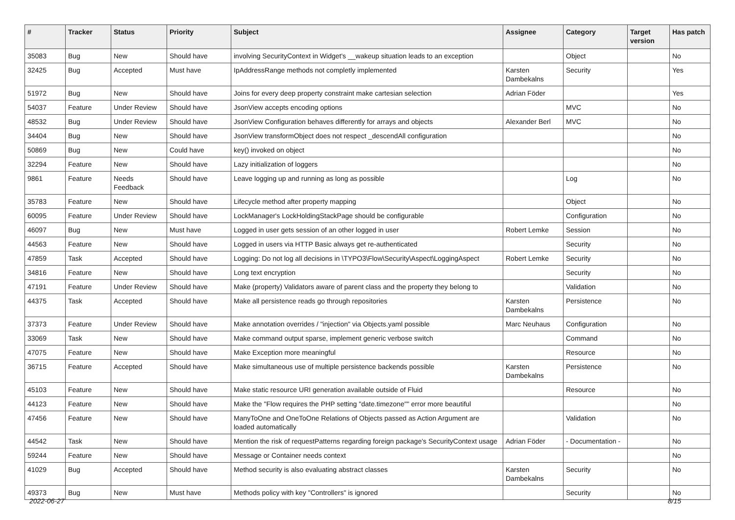| # | Tracker | Status | Priority | Subject | Assignee | Category | Target version | Has patch |
| --- | --- | --- | --- | --- | --- | --- | --- | --- |
| 35083 | Bug | New | Should have | involving SecurityContext in Widget's __wakeup situation leads to an exception | | Object | | No |
| 32425 | Bug | Accepted | Must have | IpAddressRange methods not completly implemented | Karsten Dambekalns | Security | | Yes |
| 51972 | Bug | New | Should have | Joins for every deep property constraint make cartesian selection | Adrian Föder | | | Yes |
| 54037 | Feature | Under Review | Should have | JsonView accepts encoding options | | MVC | | No |
| 48532 | Bug | Under Review | Should have | JsonView Configuration behaves differently for arrays and objects | Alexander Berl | MVC | | No |
| 34404 | Bug | New | Should have | JsonView transformObject does not respect _descendAll configuration | | | | No |
| 50869 | Bug | New | Could have | key() invoked on object | | | | No |
| 32294 | Feature | New | Should have | Lazy initialization of loggers | | | | No |
| 9861 | Feature | Needs Feedback | Should have | Leave logging up and running as long as possible | | Log | | No |
| 35783 | Feature | New | Should have | Lifecycle method after property mapping | | Object | | No |
| 60095 | Feature | Under Review | Should have | LockManager's LockHoldingStackPage should be configurable | | Configuration | | No |
| 46097 | Bug | New | Must have | Logged in user gets session of an other logged in user | Robert Lemke | Session | | No |
| 44563 | Feature | New | Should have | Logged in users via HTTP Basic always get re-authenticated | | Security | | No |
| 47859 | Task | Accepted | Should have | Logging: Do not log all decisions in \TYPO3\Flow\Security\Aspect\LoggingAspect | Robert Lemke | Security | | No |
| 34816 | Feature | New | Should have | Long text encryption | | Security | | No |
| 47191 | Feature | Under Review | Should have | Make (property) Validators aware of parent class and the property they belong to | | Validation | | No |
| 44375 | Task | Accepted | Should have | Make all persistence reads go through repositories | Karsten Dambekalns | Persistence | | No |
| 37373 | Feature | Under Review | Should have | Make annotation overrides / "injection" via Objects.yaml possible | Marc Neuhaus | Configuration | | No |
| 33069 | Task | New | Should have | Make command output sparse, implement generic verbose switch | | Command | | No |
| 47075 | Feature | New | Should have | Make Exception more meaningful | | Resource | | No |
| 36715 | Feature | Accepted | Should have | Make simultaneous use of multiple persistence backends possible | Karsten Dambekalns | Persistence | | No |
| 45103 | Feature | New | Should have | Make static resource URI generation available outside of Fluid | | Resource | | No |
| 44123 | Feature | New | Should have | Make the "Flow requires the PHP setting "date.timezone"" error more beautiful | | | | No |
| 47456 | Feature | New | Should have | ManyToOne and OneToOne Relations of Objects passed as Action Argument are loaded automatically | | Validation | | No |
| 44542 | Task | New | Should have | Mention the risk of requestPatterns regarding foreign package's SecurityContext usage | Adrian Föder | - Documentation - | | No |
| 59244 | Feature | New | Should have | Message or Container needs context | | | | No |
| 41029 | Bug | Accepted | Should have | Method security is also evaluating abstract classes | Karsten Dambekalns | Security | | No |
| 49373 | Bug | New | Must have | Methods policy with key "Controllers" is ignored | | Security | | No |
2022-06-27 8/15